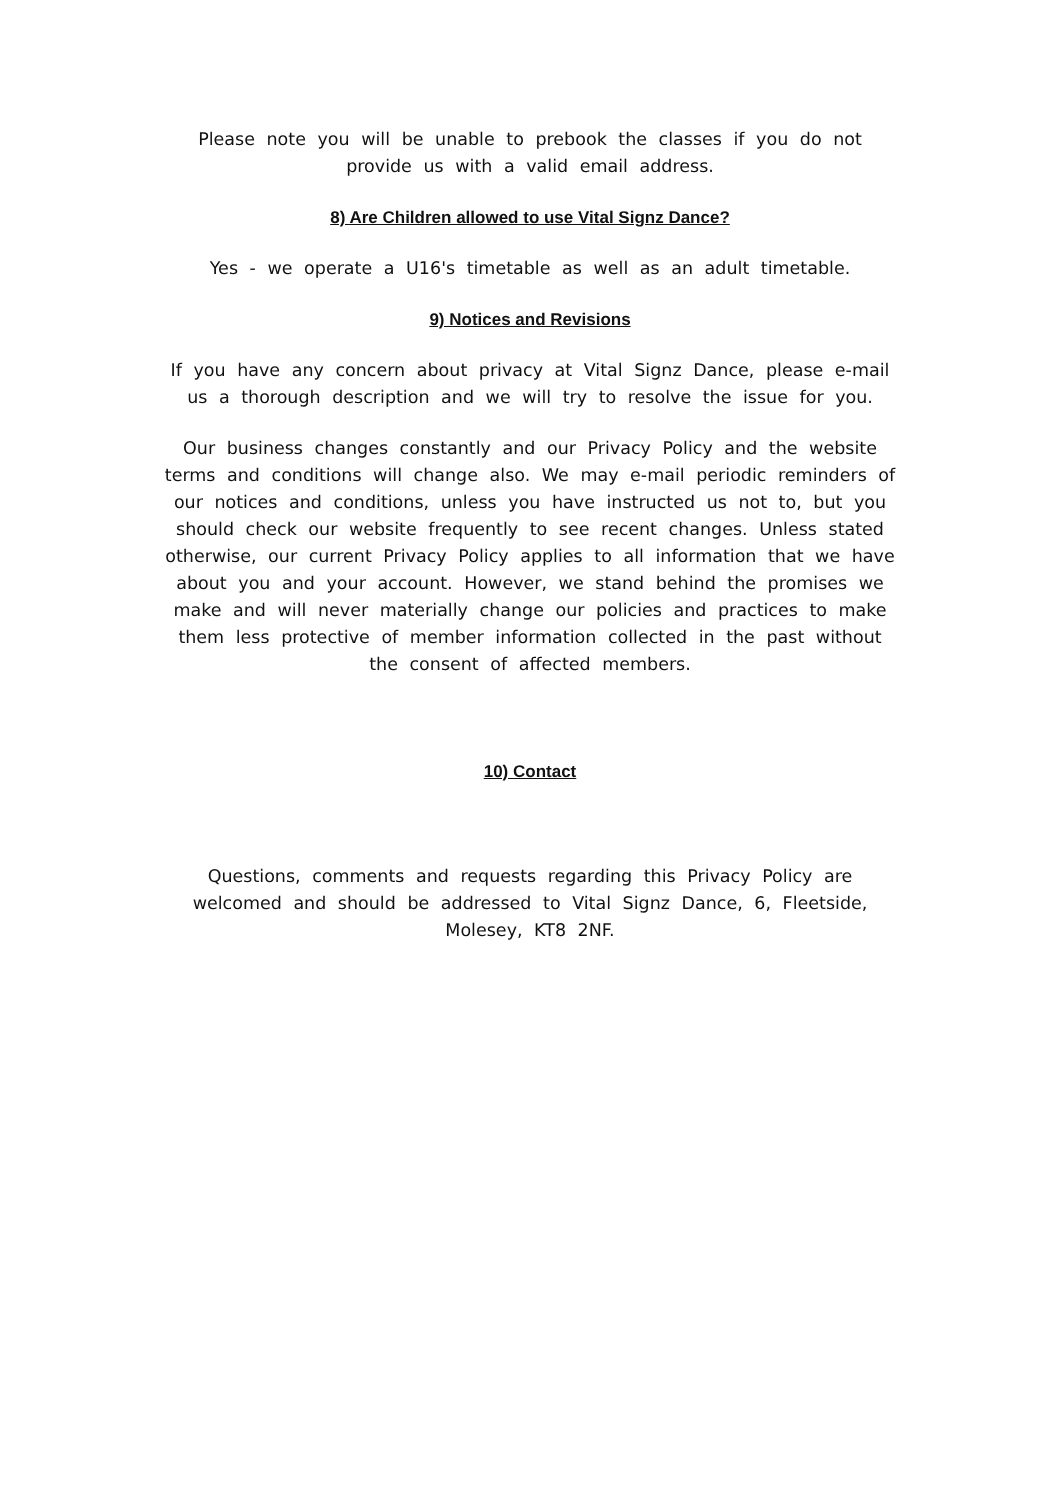Please note you will be unable to prebook the classes if you do not provide us with a valid email address.
8) Are Children allowed to use Vital Signz Dance?
Yes - we operate a U16's timetable as well as an adult timetable.
9) Notices and Revisions
If you have any concern about privacy at Vital Signz Dance, please e-mail us a thorough description and we will try to resolve the issue for you.
Our business changes constantly and our Privacy Policy and the website terms and conditions will change also. We may e-mail periodic reminders of our notices and conditions, unless you have instructed us not to, but you should check our website frequently to see recent changes. Unless stated otherwise, our current Privacy Policy applies to all information that we have about you and your account. However, we stand behind the promises we make and will never materially change our policies and practices to make them less protective of member information collected in the past without the consent of affected members.
10) Contact
Questions, comments and requests regarding this Privacy Policy are welcomed and should be addressed to Vital Signz Dance, 6, Fleetside, Molesey, KT8 2NF.